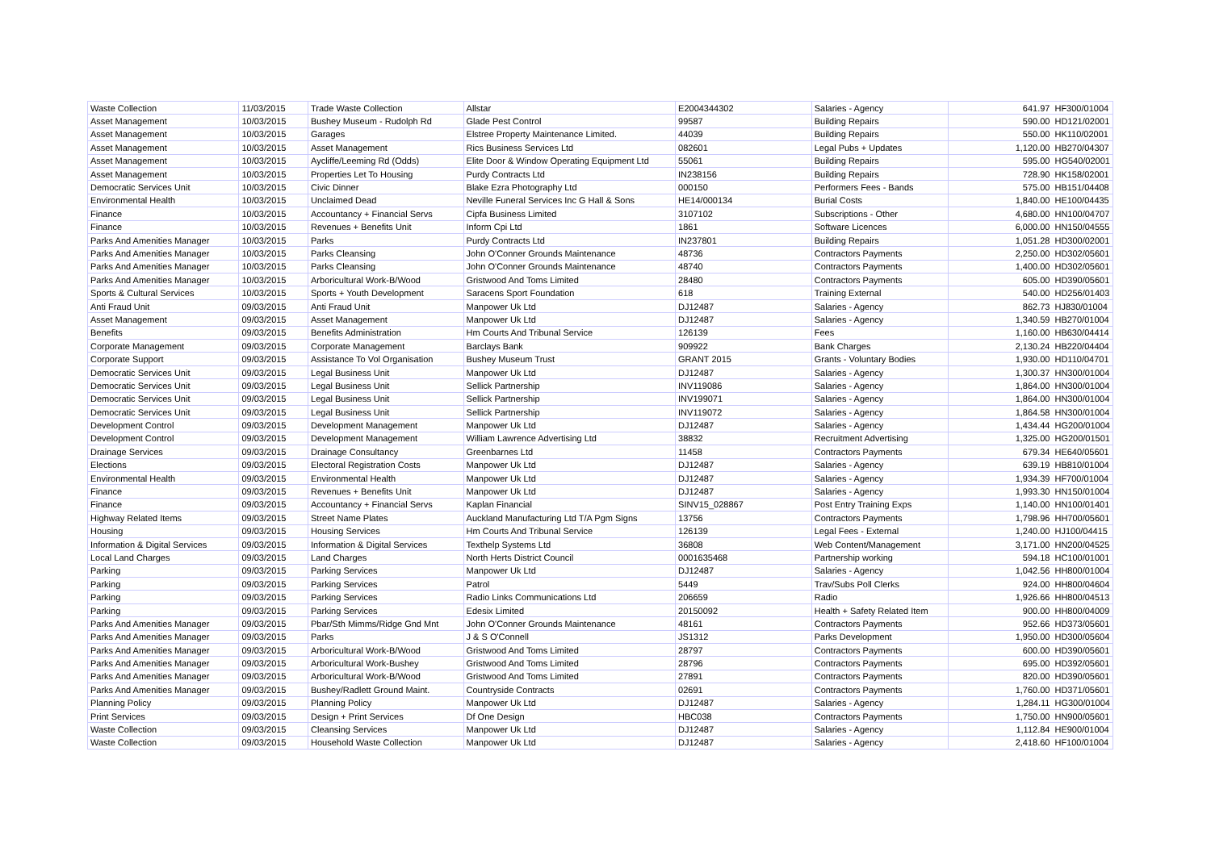| Waste Collection | 11/03/2015 | Trade Waste Collection | Allstar | E2004344302 | Salaries - Agency | 641.97 | HF300/01004 |
| Asset Management | 10/03/2015 | Bushey Museum - Rudolph Rd | Glade Pest Control | 99587 | Building Repairs | 590.00 | HD121/02001 |
| Asset Management | 10/03/2015 | Garages | Elstree Property Maintenance Limited. | 44039 | Building Repairs | 550.00 | HK110/02001 |
| Asset Management | 10/03/2015 | Asset Management | Rics Business Services Ltd | 082601 | Legal Pubs + Updates | 1,120.00 | HB270/04307 |
| Asset Management | 10/03/2015 | Aycliffe/Leeming Rd (Odds) | Elite Door & Window Operating Equipment Ltd | 55061 | Building Repairs | 595.00 | HG540/02001 |
| Asset Management | 10/03/2015 | Properties Let To Housing | Purdy Contracts Ltd | IN238156 | Building Repairs | 728.90 | HK158/02001 |
| Democratic Services Unit | 10/03/2015 | Civic Dinner | Blake Ezra Photography Ltd | 000150 | Performers Fees - Bands | 575.00 | HB151/04408 |
| Environmental Health | 10/03/2015 | Unclaimed Dead | Neville Funeral Services Inc G Hall & Sons | HE14/000134 | Burial Costs | 1,840.00 | HE100/04435 |
| Finance | 10/03/2015 | Accountancy + Financial Servs | Cipfa Business Limited | 3107102 | Subscriptions - Other | 4,680.00 | HN100/04707 |
| Finance | 10/03/2015 | Revenues + Benefits Unit | Inform Cpi Ltd | 1861 | Software Licences | 6,000.00 | HN150/04555 |
| Parks And Amenities Manager | 10/03/2015 | Parks | Purdy Contracts Ltd | IN237801 | Building Repairs | 1,051.28 | HD300/02001 |
| Parks And Amenities Manager | 10/03/2015 | Parks Cleansing | John O'Conner Grounds Maintenance | 48736 | Contractors Payments | 2,250.00 | HD302/05601 |
| Parks And Amenities Manager | 10/03/2015 | Parks Cleansing | John O'Conner Grounds Maintenance | 48740 | Contractors Payments | 1,400.00 | HD302/05601 |
| Parks And Amenities Manager | 10/03/2015 | Arboricultural Work-B/Wood | Gristwood And Toms Limited | 28480 | Contractors Payments | 605.00 | HD390/05601 |
| Sports & Cultural Services | 10/03/2015 | Sports + Youth Development | Saracens Sport Foundation | 618 | Training External | 540.00 | HD256/01403 |
| Anti Fraud Unit | 09/03/2015 | Anti Fraud Unit | Manpower Uk Ltd | DJ12487 | Salaries - Agency | 862.73 | HJ830/01004 |
| Asset Management | 09/03/2015 | Asset Management | Manpower Uk Ltd | DJ12487 | Salaries - Agency | 1,340.59 | HB270/01004 |
| Benefits | 09/03/2015 | Benefits Administration | Hm Courts And Tribunal Service | 126139 | Fees | 1,160.00 | HB630/04414 |
| Corporate Management | 09/03/2015 | Corporate Management | Barclays Bank | 909922 | Bank Charges | 2,130.24 | HB220/04404 |
| Corporate Support | 09/03/2015 | Assistance To Vol Organisation | Bushey Museum Trust | GRANT 2015 | Grants - Voluntary Bodies | 1,930.00 | HD110/04701 |
| Democratic Services Unit | 09/03/2015 | Legal Business Unit | Manpower Uk Ltd | DJ12487 | Salaries - Agency | 1,300.37 | HN300/01004 |
| Democratic Services Unit | 09/03/2015 | Legal Business Unit | Sellick Partnership | INV119086 | Salaries - Agency | 1,864.00 | HN300/01004 |
| Democratic Services Unit | 09/03/2015 | Legal Business Unit | Sellick Partnership | INV199071 | Salaries - Agency | 1,864.00 | HN300/01004 |
| Democratic Services Unit | 09/03/2015 | Legal Business Unit | Sellick Partnership | INV119072 | Salaries - Agency | 1,864.58 | HN300/01004 |
| Development Control | 09/03/2015 | Development Management | Manpower Uk Ltd | DJ12487 | Salaries - Agency | 1,434.44 | HG200/01004 |
| Development Control | 09/03/2015 | Development Management | William Lawrence Advertising Ltd | 38832 | Recruitment Advertising | 1,325.00 | HG200/01501 |
| Drainage Services | 09/03/2015 | Drainage Consultancy | Greenbarnes Ltd | 11458 | Contractors Payments | 679.34 | HE640/05601 |
| Elections | 09/03/2015 | Electoral Registration Costs | Manpower Uk Ltd | DJ12487 | Salaries - Agency | 639.19 | HB810/01004 |
| Environmental Health | 09/03/2015 | Environmental Health | Manpower Uk Ltd | DJ12487 | Salaries - Agency | 1,934.39 | HF700/01004 |
| Finance | 09/03/2015 | Revenues + Benefits Unit | Manpower Uk Ltd | DJ12487 | Salaries - Agency | 1,993.30 | HN150/01004 |
| Finance | 09/03/2015 | Accountancy + Financial Servs | Kaplan Financial | SINV15_028867 | Post Entry Training Exps | 1,140.00 | HN100/01401 |
| Highway Related Items | 09/03/2015 | Street Name Plates | Auckland Manufacturing Ltd T/A Pgm Signs | 13756 | Contractors Payments | 1,798.96 | HH700/05601 |
| Housing | 09/03/2015 | Housing Services | Hm Courts And Tribunal Service | 126139 | Legal Fees - External | 1,240.00 | HJ100/04415 |
| Information & Digital Services | 09/03/2015 | Information & Digital Services | Texthelp Systems Ltd | 36808 | Web Content/Management | 3,171.00 | HN200/04525 |
| Local Land Charges | 09/03/2015 | Land Charges | North Herts District Council | 0001635468 | Partnership working | 594.18 | HC100/01001 |
| Parking | 09/03/2015 | Parking Services | Manpower Uk Ltd | DJ12487 | Salaries - Agency | 1,042.56 | HH800/01004 |
| Parking | 09/03/2015 | Parking Services | Patrol | 5449 | Trav/Subs Poll Clerks | 924.00 | HH800/04604 |
| Parking | 09/03/2015 | Parking Services | Radio Links Communications Ltd | 206659 | Radio | 1,926.66 | HH800/04513 |
| Parking | 09/03/2015 | Parking Services | Edesix Limited | 20150092 | Health + Safety Related Item | 900.00 | HH800/04009 |
| Parks And Amenities Manager | 09/03/2015 | Pbar/Sth Mimms/Ridge Gnd Mnt | John O'Conner Grounds Maintenance | 48161 | Contractors Payments | 952.66 | HD373/05601 |
| Parks And Amenities Manager | 09/03/2015 | Parks | J & S O'Connell | JS1312 | Parks Development | 1,950.00 | HD300/05604 |
| Parks And Amenities Manager | 09/03/2015 | Arboricultural Work-B/Wood | Gristwood And Toms Limited | 28797 | Contractors Payments | 600.00 | HD390/05601 |
| Parks And Amenities Manager | 09/03/2015 | Arboricultural Work-Bushey | Gristwood And Toms Limited | 28796 | Contractors Payments | 695.00 | HD392/05601 |
| Parks And Amenities Manager | 09/03/2015 | Arboricultural Work-B/Wood | Gristwood And Toms Limited | 27891 | Contractors Payments | 820.00 | HD390/05601 |
| Parks And Amenities Manager | 09/03/2015 | Bushey/Radlett Ground Maint. | Countryside Contracts | 02691 | Contractors Payments | 1,760.00 | HD371/05601 |
| Planning Policy | 09/03/2015 | Planning Policy | Manpower Uk Ltd | DJ12487 | Salaries - Agency | 1,284.11 | HG300/01004 |
| Print Services | 09/03/2015 | Design + Print Services | Df One Design | HBC038 | Contractors Payments | 1,750.00 | HN900/05601 |
| Waste Collection | 09/03/2015 | Cleansing Services | Manpower Uk Ltd | DJ12487 | Salaries - Agency | 1,112.84 | HE900/01004 |
| Waste Collection | 09/03/2015 | Household Waste Collection | Manpower Uk Ltd | DJ12487 | Salaries - Agency | 2,418.60 | HF100/01004 |